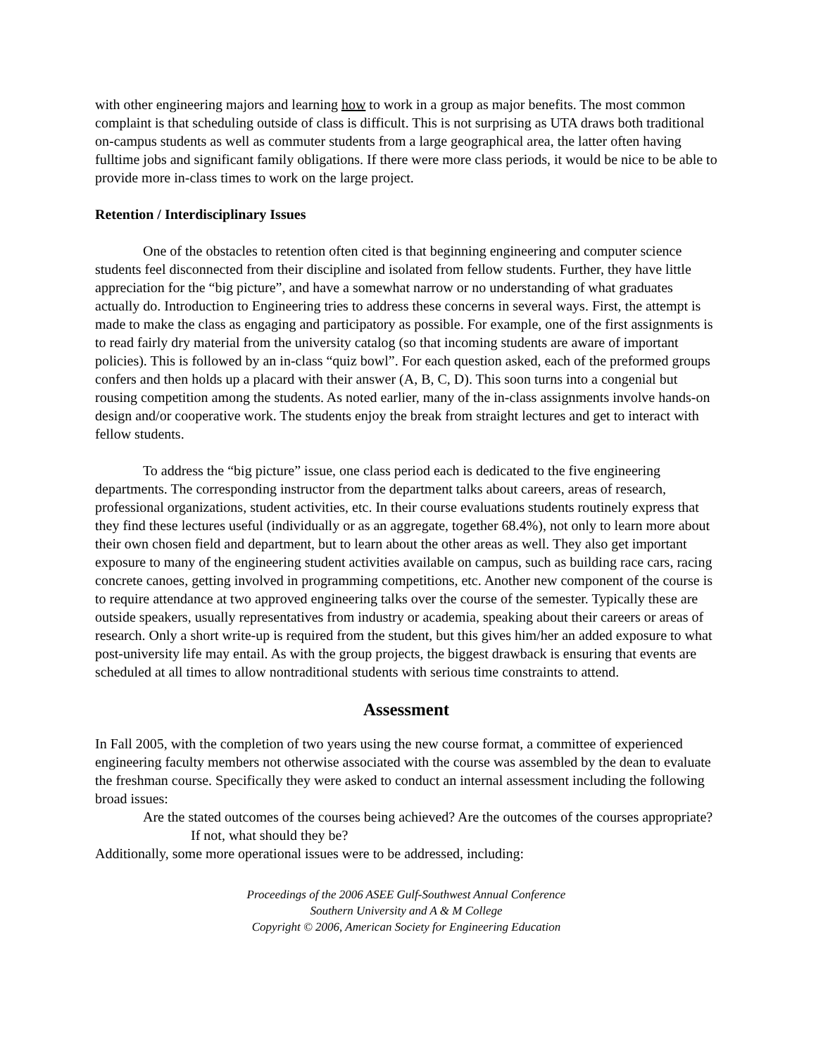with other engineering majors and learning how to work in a group as major benefits. The most common complaint is that scheduling outside of class is difficult. This is not surprising as UTA draws both traditional on-campus students as well as commuter students from a large geographical area, the latter often having fulltime jobs and significant family obligations. If there were more class periods, it would be nice to be able to provide more in-class times to work on the large project.
Retention / Interdisciplinary Issues
One of the obstacles to retention often cited is that beginning engineering and computer science students feel disconnected from their discipline and isolated from fellow students. Further, they have little appreciation for the “big picture”, and have a somewhat narrow or no understanding of what graduates actually do. Introduction to Engineering tries to address these concerns in several ways. First, the attempt is made to make the class as engaging and participatory as possible. For example, one of the first assignments is to read fairly dry material from the university catalog (so that incoming students are aware of important policies). This is followed by an in-class “quiz bowl”. For each question asked, each of the preformed groups confers and then holds up a placard with their answer (A, B, C, D). This soon turns into a congenial but rousing competition among the students. As noted earlier, many of the in-class assignments involve hands-on design and/or cooperative work. The students enjoy the break from straight lectures and get to interact with fellow students.
To address the “big picture” issue, one class period each is dedicated to the five engineering departments. The corresponding instructor from the department talks about careers, areas of research, professional organizations, student activities, etc. In their course evaluations students routinely express that they find these lectures useful (individually or as an aggregate, together 68.4%), not only to learn more about their own chosen field and department, but to learn about the other areas as well. They also get important exposure to many of the engineering student activities available on campus, such as building race cars, racing concrete canoes, getting involved in programming competitions, etc. Another new component of the course is to require attendance at two approved engineering talks over the course of the semester. Typically these are outside speakers, usually representatives from industry or academia, speaking about their careers or areas of research. Only a short write-up is required from the student, but this gives him/her an added exposure to what post-university life may entail. As with the group projects, the biggest drawback is ensuring that events are scheduled at all times to allow nontraditional students with serious time constraints to attend.
Assessment
In Fall 2005, with the completion of two years using the new course format, a committee of experienced engineering faculty members not otherwise associated with the course was assembled by the dean to evaluate the freshman course. Specifically they were asked to conduct an internal assessment including the following broad issues:
Are the stated outcomes of the courses being achieved? Are the outcomes of the courses appropriate? If not, what should they be?
Additionally, some more operational issues were to be addressed, including:
Proceedings of the 2006 ASEE Gulf-Southwest Annual Conference
Southern University and A & M College
Copyright © 2006, American Society for Engineering Education